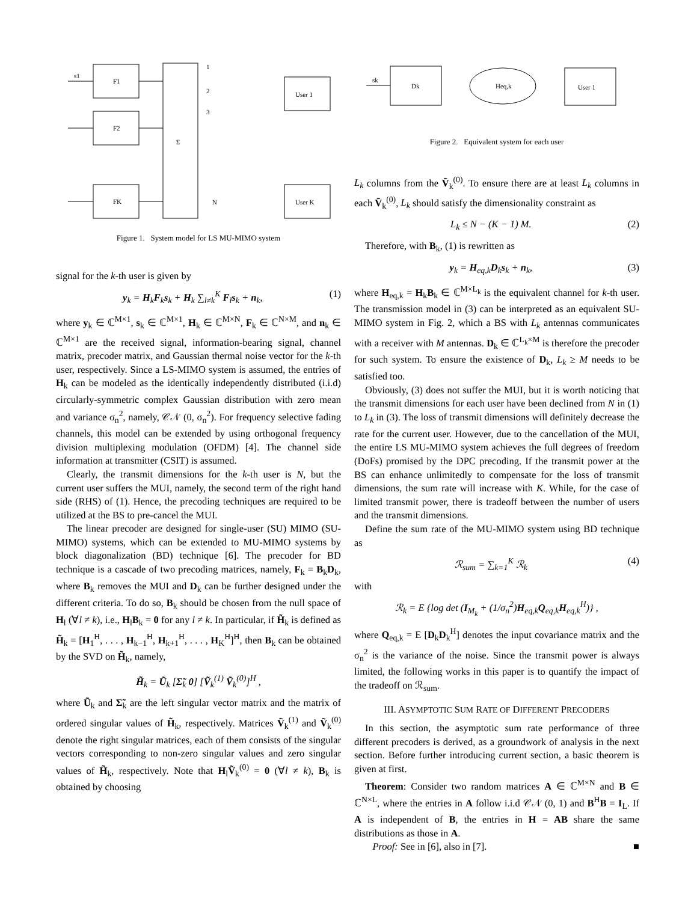s1
F1
F2
FK
Σ
1
2
3
N
User 1
User K
Figure 1. System model for LS MU-MIMO system
signal for the k-th user is given by
y<sub>k</sub> = H<sub>k</sub>F<sub>k</sub>s<sub>k</sub> + H<sub>k</sub> ∑<sub>l≠k</sub><sup>K</sup> F<sub>l</sub>s<sub>k</sub> + n<sub>k</sub>, (1)
where y<sub>k</sub> ∈ ℂ<sup>M×1</sup>, s<sub>k</sub> ∈ ℂ<sup>M×1</sup>, H<sub>k</sub> ∈ ℂ<sup>M×N</sup>, F<sub>k</sub> ∈ ℂ<sup>N×M</sup>, and n<sub>k</sub> ∈ ℂ<sup>M×1</sup> are the received signal, information-bearing signal, channel matrix, precoder matrix, and Gaussian thermal noise vector for the k-th user, respectively. Since a LS-MIMO system is assumed, the entries of H<sub>k</sub> can be modeled as the identically independently distributed (i.i.d) circularly-symmetric complex Gaussian distribution with zero mean and variance σ<sub>n</sub><sup>2</sup>, namely, 𝒞𝒩 (0, σ<sub>n</sub><sup>2</sup>). For frequency selective fading channels, this model can be extended by using orthogonal frequency division multiplexing modulation (OFDM) [4]. The channel side information at transmitter (CSIT) is assumed.
Clearly, the transmit dimensions for the k-th user is N, but the current user suffers the MUI, namely, the second term of the right hand side (RHS) of (1). Hence, the precoding techniques are required to be utilized at the BS to pre-cancel the MUI.
The linear precoder are designed for single-user (SU) MIMO (SU-MIMO) systems, which can be extended to MU-MIMO systems by block diagonalization (BD) technique [6]. The precoder for BD technique is a cascade of two precoding matrices, namely, F<sub>k</sub> = B<sub>k</sub>D<sub>k</sub>, where B<sub>k</sub> removes the MUI and D<sub>k</sub> can be further designed under the different criteria. To do so, B<sub>k</sub> should be chosen from the null space of H<sub>l</sub> (∀l ≠ k), i.e., H<sub>l</sub>B<sub>k</sub> = 0 for any l ≠ k. In particular, if H̃<sub>k</sub> is defined as H̃<sub>k</sub> = [H<sub>1</sub><sup>H</sup>, . . . , H<sub>k−1</sub><sup>H</sup>, H<sub>k+1</sub><sup>H</sup>, . . . , H<sub>K</sub><sup>H</sup>]<sup>H</sup>, then B<sub>k</sub> can be obtained by the SVD on H̃<sub>k</sub>, namely,
H̃<sub>k</sub> = Ũ<sub>k</sub> [Σ̃<sub>k</sub> 0] [Ṽ<sub>k</sub><sup>(1)</sup> Ṽ<sub>k</sub><sup>(0)</sup>]<sup>H</sup> ,
where Ũ<sub>k</sub> and Σ̃<sub>k</sub> are the left singular vector matrix and the matrix of ordered singular values of H̃<sub>k</sub>, respectively. Matrices Ṽ<sub>k</sub><sup>(1)</sup> and Ṽ<sub>k</sub><sup>(0)</sup> denote the right singular matrices, each of them consists of the singular vectors corresponding to non-zero singular values and zero singular values of H̃<sub>k</sub>, respectively. Note that H<sub>l</sub>Ṽ<sub>k</sub><sup>(0)</sup> = 0 (∀l ≠ k), B<sub>k</sub> is obtained by choosing
sk
Dk
Heq,k
User 1
Figure 2. Equivalent system for each user
L<sub>k</sub> columns from the Ṽ<sub>k</sub><sup>(0)</sup>. To ensure there are at least L<sub>k</sub> columns in each Ṽ<sub>k</sub><sup>(0)</sup>, L<sub>k</sub> should satisfy the dimensionality constraint as
L<sub>k</sub> ≤ N − (K − 1) M. (2)
Therefore, with B<sub>k</sub>, (1) is rewritten as
y<sub>k</sub> = H<sub>eq,k</sub>D<sub>k</sub>s<sub>k</sub> + n<sub>k</sub>, (3)
where H<sub>eq,k</sub> = H<sub>k</sub>B<sub>k</sub> ∈ ℂ<sup>M×L<sub>k</sub></sup> is the equivalent channel for k-th user. The transmission model in (3) can be interpreted as an equivalent SU-MIMO system in Fig. 2, which a BS with L<sub>k</sub> antennas communicates with a receiver with M antennas. D<sub>k</sub> ∈ ℂ<sup>L<sub>k</sub>×M</sup> is therefore the precoder for such system. To ensure the existence of D<sub>k</sub>, L<sub>k</sub> ≥ M needs to be satisfied too.
Obviously, (3) does not suffer the MUI, but it is worth noticing that the transmit dimensions for each user have been declined from N in (1) to L<sub>k</sub> in (3). The loss of transmit dimensions will definitely decrease the rate for the current user. However, due to the cancellation of the MUI, the entire LS MU-MIMO system achieves the full degrees of freedom (DoFs) promised by the DPC precoding. If the transmit power at the BS can enhance unlimitedly to compensate for the loss of transmit dimensions, the sum rate will increase with K. While, for the case of limited transmit power, there is tradeoff between the number of users and the transmit dimensions.
Define the sum rate of the MU-MIMO system using BD technique as
ℛ<sub>sum</sub> = ∑<sub>k=1</sub><sup>K</sup> ℛ<sub>k</sub> (4)
with
ℛ<sub>k</sub> = E {log det (I<sub>M<sub>k</sub></sub> + (1/σ<sub>n</sub><sup>2</sup>)H<sub>eq,k</sub>Q<sub>eq,k</sub>H<sub>eq,k</sub><sup>H</sup>)} ,
where Q<sub>eq,k</sub> = E [D<sub>k</sub>D<sub>k</sub><sup>H</sup>] denotes the input covariance matrix and the σ<sub>n</sub><sup>2</sup> is the variance of the noise. Since the transmit power is always limited, the following works in this paper is to quantify the impact of the tradeoff on ℛ<sub>sum</sub>.
III. ASYMPTOTIC SUM RATE OF DIFFERENT PRECODERS
In this section, the asymptotic sum rate performance of three different precoders is derived, as a groundwork of analysis in the next section. Before further introducing current section, a basic theorem is given at first.
Theorem: Consider two random matrices A ∈ ℂ<sup>M×N</sup> and B ∈ ℂ<sup>N×L</sup>, where the entries in A follow i.i.d 𝒞𝒩 (0, 1) and B<sup>H</sup>B = I<sub>L</sub>. If A is independent of B, the entries in H = AB share the same distributions as those in A.
Proof: See in [6], also in [7]. ■